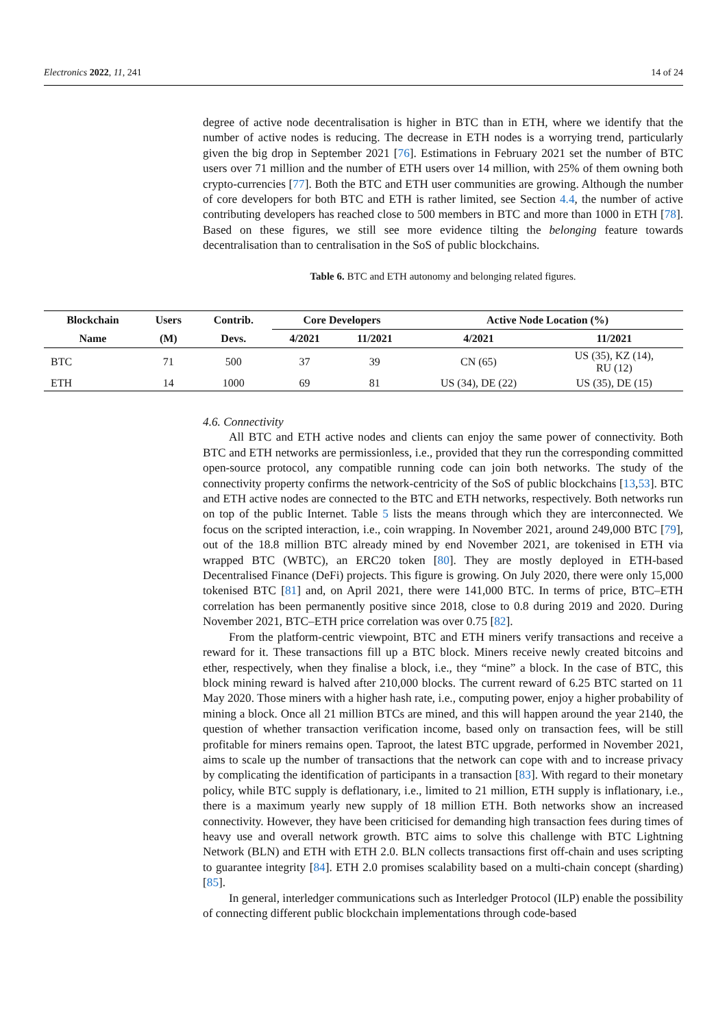Electronics 2022, 11, 241 14 of 24
degree of active node decentralisation is higher in BTC than in ETH, where we identify that the number of active nodes is reducing. The decrease in ETH nodes is a worrying trend, particularly given the big drop in September 2021 [76]. Estimations in February 2021 set the number of BTC users over 71 million and the number of ETH users over 14 million, with 25% of them owning both crypto-currencies [77]. Both the BTC and ETH user communities are growing. Although the number of core developers for both BTC and ETH is rather limited, see Section 4.4, the number of active contributing developers has reached close to 500 members in BTC and more than 1000 in ETH [78]. Based on these figures, we still see more evidence tilting the belonging feature towards decentralisation than to centralisation in the SoS of public blockchains.
Table 6. BTC and ETH autonomy and belonging related figures.
| Blockchain | Users | Contrib. | Core Developers | | Active Node Location (%) | |
| --- | --- | --- | --- | --- | --- | --- |
| Name | (M) | Devs. | 4/2021 | 11/2021 | 4/2021 | 11/2021 |
| BTC | 71 | 500 | 37 | 39 | CN (65) | US (35), KZ (14), RU (12) |
| ETH | 14 | 1000 | 69 | 81 | US (34), DE (22) | US (35), DE (15) |
4.6. Connectivity
All BTC and ETH active nodes and clients can enjoy the same power of connectivity. Both BTC and ETH networks are permissionless, i.e., provided that they run the corresponding committed open-source protocol, any compatible running code can join both networks. The study of the connectivity property confirms the network-centricity of the SoS of public blockchains [13,53]. BTC and ETH active nodes are connected to the BTC and ETH networks, respectively. Both networks run on top of the public Internet. Table 5 lists the means through which they are interconnected. We focus on the scripted interaction, i.e., coin wrapping. In November 2021, around 249,000 BTC [79], out of the 18.8 million BTC already mined by end November 2021, are tokenised in ETH via wrapped BTC (WBTC), an ERC20 token [80]. They are mostly deployed in ETH-based Decentralised Finance (DeFi) projects. This figure is growing. On July 2020, there were only 15,000 tokenised BTC [81] and, on April 2021, there were 141,000 BTC. In terms of price, BTC–ETH correlation has been permanently positive since 2018, close to 0.8 during 2019 and 2020. During November 2021, BTC–ETH price correlation was over 0.75 [82].
From the platform-centric viewpoint, BTC and ETH miners verify transactions and receive a reward for it. These transactions fill up a BTC block. Miners receive newly created bitcoins and ether, respectively, when they finalise a block, i.e., they “mine” a block. In the case of BTC, this block mining reward is halved after 210,000 blocks. The current reward of 6.25 BTC started on 11 May 2020. Those miners with a higher hash rate, i.e., computing power, enjoy a higher probability of mining a block. Once all 21 million BTCs are mined, and this will happen around the year 2140, the question of whether transaction verification income, based only on transaction fees, will be still profitable for miners remains open. Taproot, the latest BTC upgrade, performed in November 2021, aims to scale up the number of transactions that the network can cope with and to increase privacy by complicating the identification of participants in a transaction [83]. With regard to their monetary policy, while BTC supply is deflationary, i.e., limited to 21 million, ETH supply is inflationary, i.e., there is a maximum yearly new supply of 18 million ETH. Both networks show an increased connectivity. However, they have been criticised for demanding high transaction fees during times of heavy use and overall network growth. BTC aims to solve this challenge with BTC Lightning Network (BLN) and ETH with ETH 2.0. BLN collects transactions first off-chain and uses scripting to guarantee integrity [84]. ETH 2.0 promises scalability based on a multi-chain concept (sharding) [85].
In general, interledger communications such as Interledger Protocol (ILP) enable the possibility of connecting different public blockchain implementations through code-based